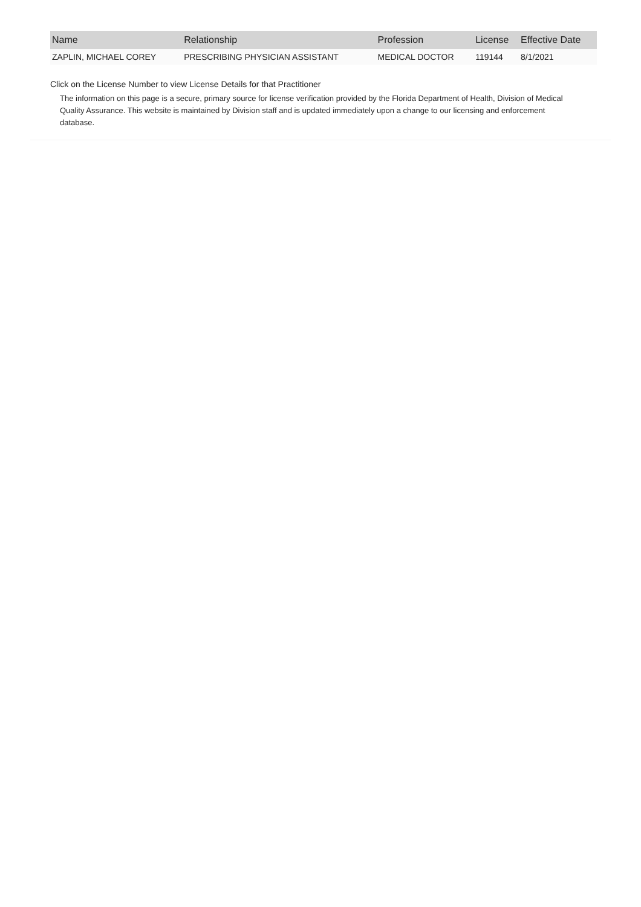| Name | Relationship | Profession | License | Effective Date |
| --- | --- | --- | --- | --- |
| ZAPLIN, MICHAEL COREY | PRESCRIBING PHYSICIAN ASSISTANT | MEDICAL DOCTOR | 119144 | 8/1/2021 |
Click on the License Number to view License Details for that Practitioner
The information on this page is a secure, primary source for license verification provided by the Florida Department of Health, Division of Medical Quality Assurance. This website is maintained by Division staff and is updated immediately upon a change to our licensing and enforcement database.